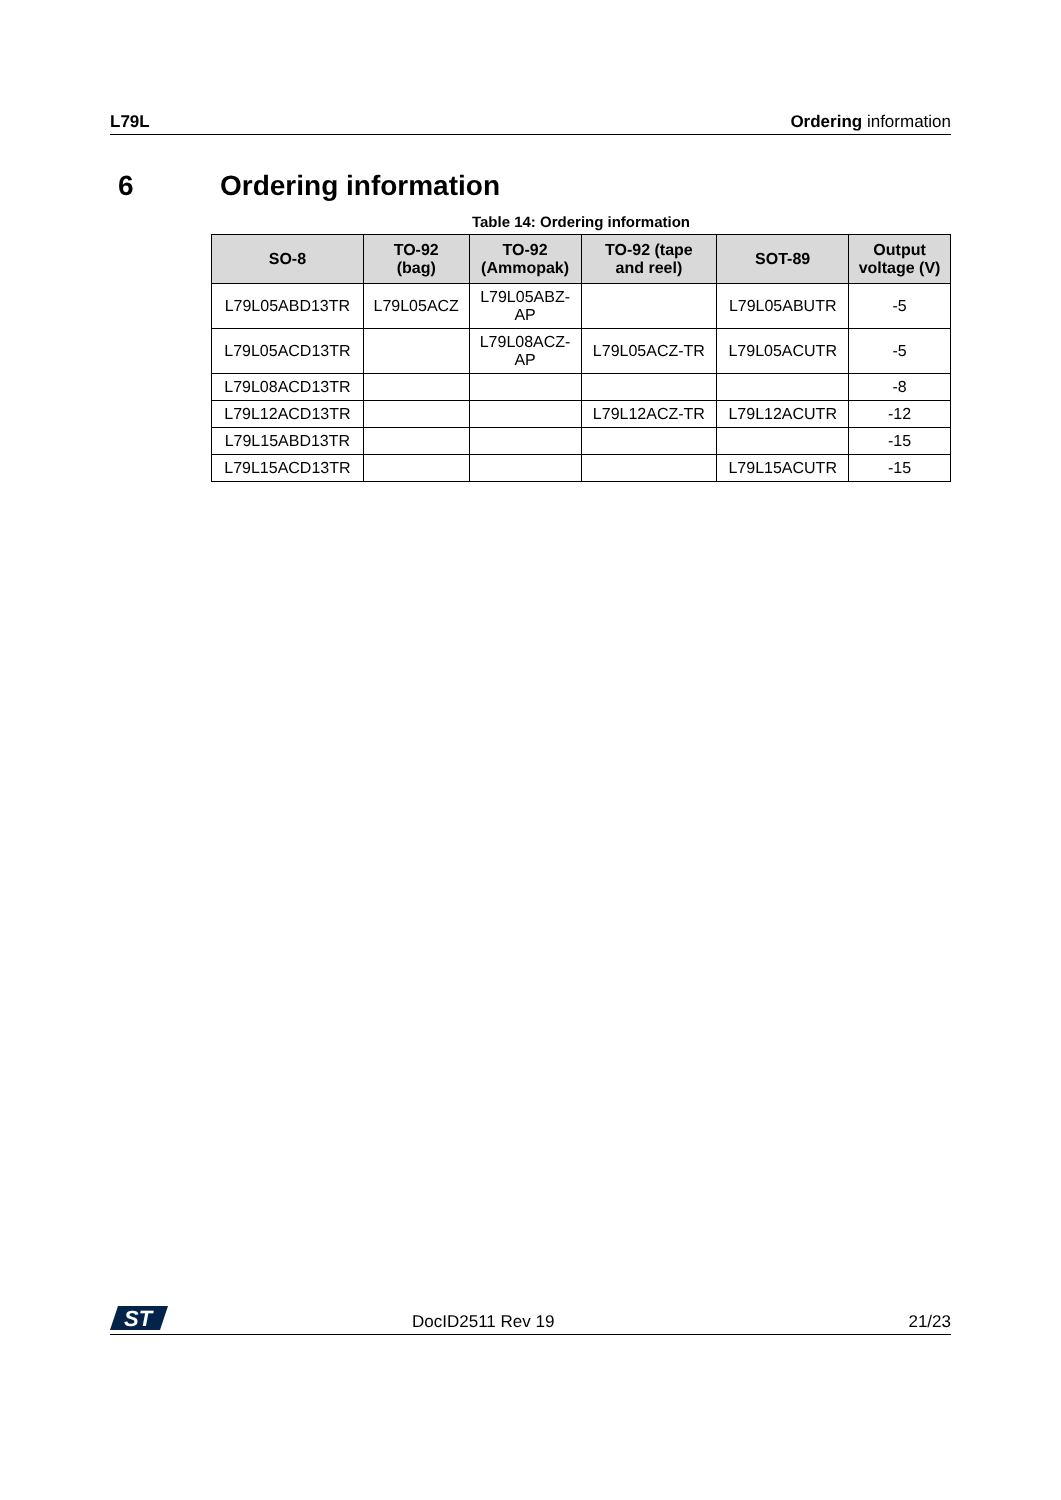L79L Ordering information
6 Ordering information
Table 14: Ordering information
| SO-8 | TO-92 (bag) | TO-92 (Ammopak) | TO-92 (tape and reel) | SOT-89 | Output voltage (V) |
| --- | --- | --- | --- | --- | --- |
| L79L05ABD13TR | L79L05ACZ | L79L05ABZ- AP | | L79L05ABUTR | -5 |
| L79L05ACD13TR | | L79L08ACZ- AP | L79L05ACZ-TR | L79L05ACUTR | -5 |
| L79L08ACD13TR | | | | | -8 |
| L79L12ACD13TR | | | L79L12ACZ-TR | L79L12ACUTR | -12 |
| L79L15ABD13TR | | | | | -15 |
| L79L15ACD13TR | | | | L79L15ACUTR | -15 |
ST
DocID2511 Rev 19 21/23